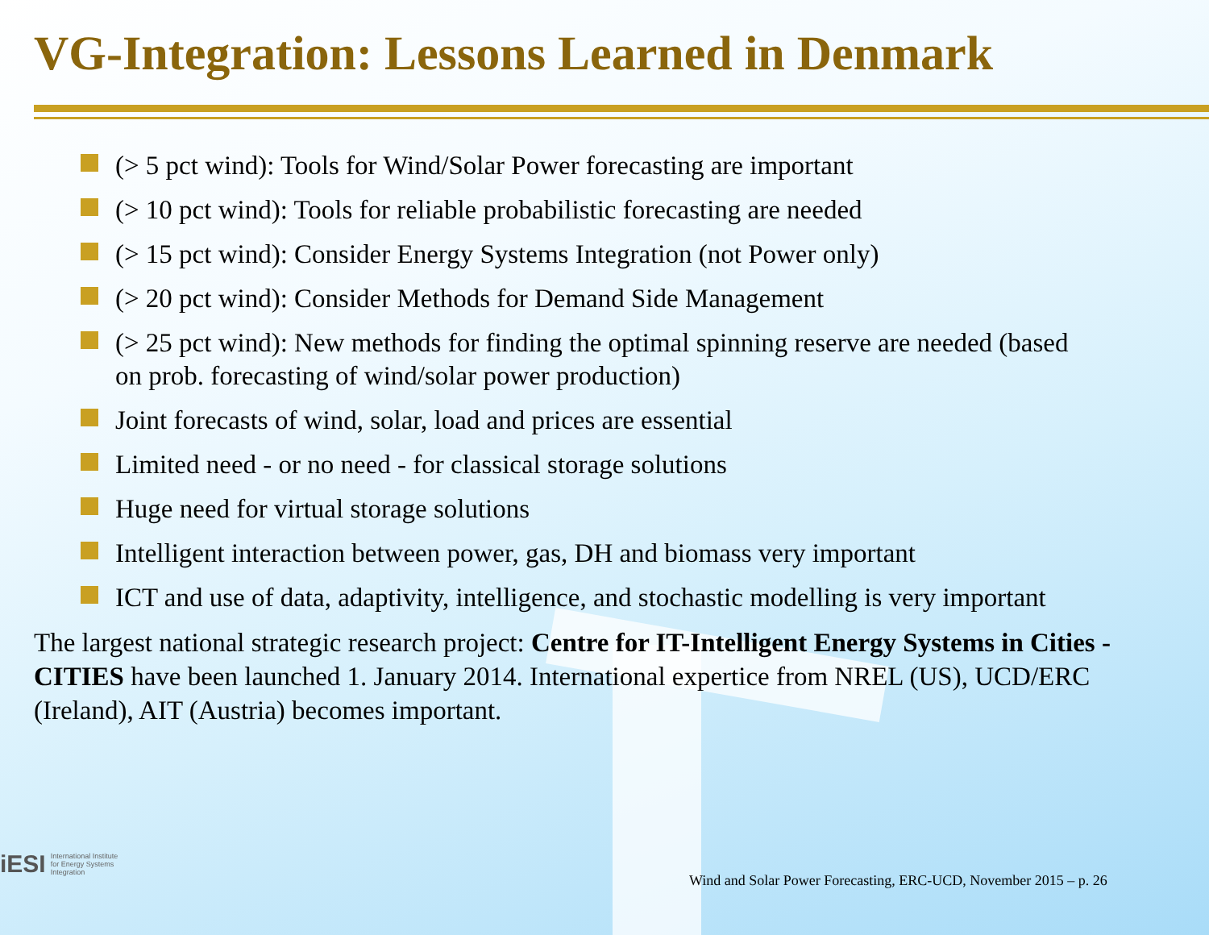VG-Integration: Lessons Learned in Denmark
(> 5 pct wind): Tools for Wind/Solar Power forecasting are important
(> 10 pct wind): Tools for reliable probabilistic forecasting are needed
(> 15 pct wind): Consider Energy Systems Integration (not Power only)
(> 20 pct wind): Consider Methods for Demand Side Management
(> 25 pct wind): New methods for finding the optimal spinning reserve are needed (based on prob. forecasting of wind/solar power production)
Joint forecasts of wind, solar, load and prices are essential
Limited need - or no need - for classical storage solutions
Huge need for virtual storage solutions
Intelligent interaction between power, gas, DH and biomass very important
ICT and use of data, adaptivity, intelligence, and stochastic modelling is very important
The largest national strategic research project: Centre for IT-Intelligent Energy Systems in Cities - CITIES have been launched 1. January 2014. International expertice from NREL (US), UCD/ERC (Ireland), AIT (Austria) becomes important.
iESI International Institute
for Energy Systems
Integration
Wind and Solar Power Forecasting, ERC-UCD, November 2015 – p. 26